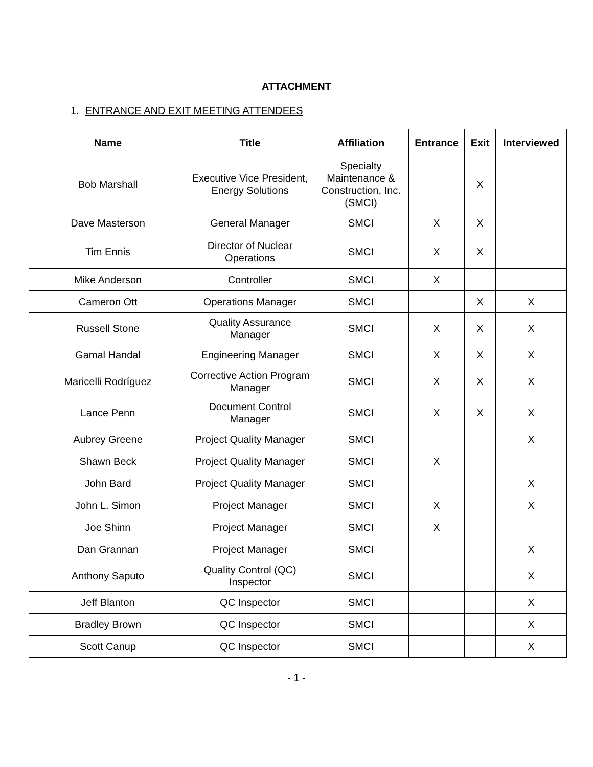ATTACHMENT
1. ENTRANCE AND EXIT MEETING ATTENDEES
| Name | Title | Affiliation | Entrance | Exit | Interviewed |
| --- | --- | --- | --- | --- | --- |
| Bob Marshall | Executive Vice President, Energy Solutions | Specialty Maintenance & Construction, Inc. (SMCI) | | X | |
| Dave Masterson | General Manager | SMCI | X | X | |
| Tim Ennis | Director of Nuclear Operations | SMCI | X | X | |
| Mike Anderson | Controller | SMCI | X | | |
| Cameron Ott | Operations Manager | SMCI | | X | X |
| Russell Stone | Quality Assurance Manager | SMCI | X | X | X |
| Gamal Handal | Engineering Manager | SMCI | X | X | X |
| Maricelli Rodríguez | Corrective Action Program Manager | SMCI | X | X | X |
| Lance Penn | Document Control Manager | SMCI | X | X | X |
| Aubrey Greene | Project Quality Manager | SMCI | | | X |
| Shawn Beck | Project Quality Manager | SMCI | X | | |
| John Bard | Project Quality Manager | SMCI | | | X |
| John L. Simon | Project Manager | SMCI | X | | X |
| Joe Shinn | Project Manager | SMCI | X | | |
| Dan Grannan | Project Manager | SMCI | | | X |
| Anthony Saputo | Quality Control (QC) Inspector | SMCI | | | X |
| Jeff Blanton | QC Inspector | SMCI | | | X |
| Bradley Brown | QC Inspector | SMCI | | | X |
| Scott Canup | QC Inspector | SMCI | | | X |
- 1 -